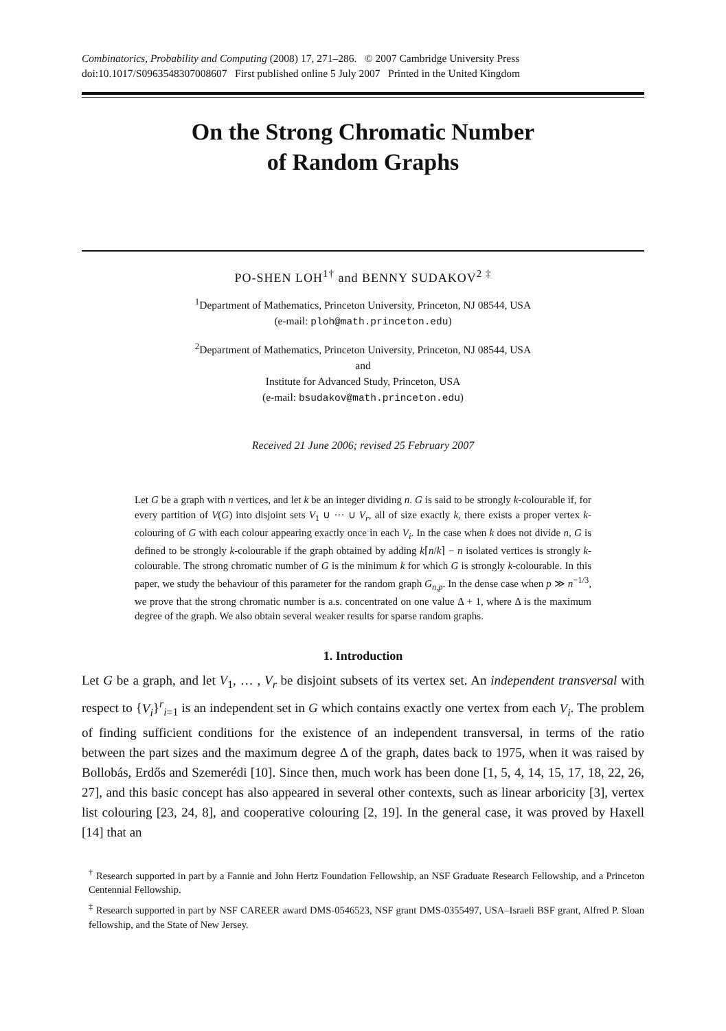Combinatorics, Probability and Computing (2008) 17, 271–286. © 2007 Cambridge University Press
doi:10.1017/S0963548307008607 First published online 5 July 2007 Printed in the United Kingdom
On the Strong Chromatic Number
of Random Graphs
PO-SHEN LOH<sup>1†</sup> and BENNY SUDAKOV<sup>2 ‡</sup>
<sup>1</sup> Department of Mathematics, Princeton University, Princeton, NJ 08544, USA
(e-mail: ploh@math.princeton.edu)
<sup>2</sup> Department of Mathematics, Princeton University, Princeton, NJ 08544, USA
and
Institute for Advanced Study, Princeton, USA
(e-mail: bsudakov@math.princeton.edu)
Received 21 June 2006; revised 25 February 2007
Let G be a graph with n vertices, and let k be an integer dividing n. G is said to be strongly k-colourable if, for every partition of V(G) into disjoint sets V<sub>1</sub> ∪ ··· ∪ V<sub>r</sub>, all of size exactly k, there exists a proper vertex k-colouring of G with each colour appearing exactly once in each V<sub>i</sub>. In the case when k does not divide n, G is defined to be strongly k-colourable if the graph obtained by adding k⌈n/k⌉ − n isolated vertices is strongly k-colourable. The strong chromatic number of G is the minimum k for which G is strongly k-colourable. In this paper, we study the behaviour of this parameter for the random graph G<sub>n,p</sub>. In the dense case when p ≫ n<sup>−1/3</sup>, we prove that the strong chromatic number is a.s. concentrated on one value Δ + 1, where Δ is the maximum degree of the graph. We also obtain several weaker results for sparse random graphs.
1. Introduction
Let G be a graph, and let V<sub>1</sub>, … , V<sub>r</sub> be disjoint subsets of its vertex set. An independent transversal with respect to {V<sub>i</sub>}<sup>r</sup><sub>i=1</sub> is an independent set in G which contains exactly one vertex from each V<sub>i</sub>. The problem of finding sufficient conditions for the existence of an independent transversal, in terms of the ratio between the part sizes and the maximum degree Δ of the graph, dates back to 1975, when it was raised by Bollobás, Erdős and Szemerédi [10]. Since then, much work has been done [1, 5, 4, 14, 15, 17, 18, 22, 26, 27], and this basic concept has also appeared in several other contexts, such as linear arboricity [3], vertex list colouring [23, 24, 8], and cooperative colouring [2, 19]. In the general case, it was proved by Haxell [14] that an
<sup>†</sup> Research supported in part by a Fannie and John Hertz Foundation Fellowship, an NSF Graduate Research Fellowship, and a Princeton Centennial Fellowship.
<sup>‡</sup> Research supported in part by NSF CAREER award DMS-0546523, NSF grant DMS-0355497, USA–Israeli BSF grant, Alfred P. Sloan fellowship, and the State of New Jersey.